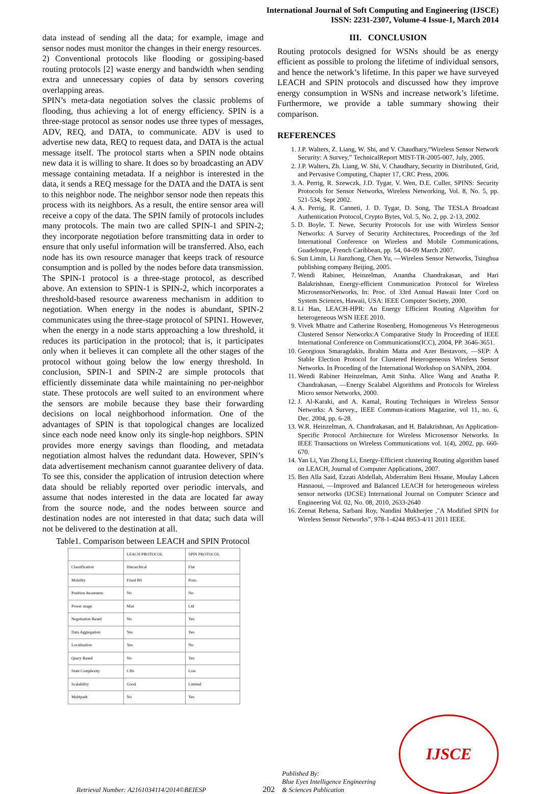International Journal of Soft Computing and Engineering (IJSCE)
ISSN: 2231-2307, Volume-4 Issue-1, March 2014
data instead of sending all the data; for example, image and sensor nodes must monitor the changes in their energy resources.
2) Conventional protocols like flooding or gossiping-based routing protocols [2] waste energy and bandwidth when sending extra and unnecessary copies of data by sensors covering overlapping areas.
SPIN’s meta-data negotiation solves the classic problems of flooding, thus achieving a lot of energy efficiency. SPIN is a three-stage protocol as sensor nodes use three types of messages, ADV, REQ, and DATA, to communicate. ADV is used to advertise new data, REQ to request data, and DATA is the actual message itself. The protocol starts when a SPIN node obtains new data it is willing to share. It does so by broadcasting an ADV message containing metadata. If a neighbor is interested in the data, it sends a REQ message for the DATA and the DATA is sent to this neighbor node. The neighbor sensor node then repeats this process with its neighbors. As a result, the entire sensor area will receive a copy of the data. The SPIN family of protocols includes many protocols. The main two are called SPIN-1 and SPIN-2; they incorporate negotiation before transmitting data in order to ensure that only useful information will be transferred. Also, each node has its own resource manager that keeps track of resource consumption and is polled by the nodes before data transmission. The SPIN-1 protocol is a three-stage protocol, as described above. An extension to SPIN-1 is SPIN-2, which incorporates a threshold-based resource awareness mechanism in addition to negotiation. When energy in the nodes is abundant, SPIN-2 communicates using the three-stage protocol of SPIN1. However, when the energy in a node starts approaching a low threshold, it reduces its participation in the protocol; that is, it participates only when it believes it can complete all the other stages of the protocol without going below the low energy threshold. In conclusion, SPIN-1 and SPIN-2 are simple protocols that efficiently disseminate data while maintaining no per-neighbor state. These protocols are well suited to an environment where the sensors are mobile because they base their forwarding decisions on local neighborhood information. One of the advantages of SPIN is that topological changes are localized since each node need know only its single-hop neighbors. SPIN provides more energy savings than flooding, and metadata negotiation almost halves the redundant data. However, SPIN’s data advertisement mechanism cannot guarantee delivery of data. To see this, consider the application of intrusion detection where data should be reliably reported over periodic intervals, and assume that nodes interested in the data are located far away from the source node, and the nodes between source and destination nodes are not interested in that data; such data will not be delivered to the destination at all.
Table1. Comparison between LEACH and SPIN Protocol
| | LEACH PROTOCOL | SPIN PROTOCOL |
| --- | --- | --- |
| Classification | Hierarchical | Flat |
| Mobility | Fixed BS | Poss. |
| Position Awareness | No | No |
| Power usage | Max | Ltd |
| Negotiation Based | No | Yes |
| Data Aggregation | Yes | Yes |
| Localization | Yes | No |
| Query Based | No | Yes |
| State Complexity | CHs | Low |
| Scalability | Good | Limited |
| Multipath | No | Yes |
III. CONCLUSION
Routing protocols designed for WSNs should be as energy efficient as possible to prolong the lifetime of individual sensors, and hence the network’s lifetime. In this paper we have surveyed LEACH and SPIN protocols and discussed how they improve energy consumption in WSNs and increase network’s lifetime. Furthermore, we provide a table summary showing their comparison.
REFERENCES
1. J.P. Walters, Z. Liang, W. Shi, and V. Chaudhary,“Wireless Sensor Network Security: A Survey,” TechnicalReport MIST-TR-2005-007, July, 2005.
2. J.P. Walters, Zh. Liang, W. Shi, V. Chaudhary, Security in Distributed, Grid, and Pervasive Computing, Chapter 17, CRC Press, 2006.
3. A. Perrig, R. Szewczk, J.D. Tygar, V. Wen, D.E. Culler, SPINS: Security Protocols for Sensor Networks, Wireless Networking, Vol. 8, No. 5, pp. 521-534, Sept 2002.
4. A. Perrig, R. Canneti, J. D. Tygar, D. Song, The TESLA Broadcast Authentication Protocol, Crypto Bytes, Vol. 5, No. 2, pp. 2-13, 2002.
5. D. Boyle, T. Newe, Security Protocols for use with Wireless Sensor Networks: A Survey of Security Architectures, Proceedings of the 3rd International Conference on Wireless and Mobile Communications, Guadeloupe, French Caribbean, pp. 54, 04-09 March 2007.
6. Sun Limin, Li Jianzhong, Chen Yu, ―Wireless Sensor Networks, Tsinghua publishing company Beijing, 2005.
7. Wendi Rabiner, Heinzelman, Anantha Chandrakasan, and Hari Balakrishnan, Energy-efficient Communication Protocol for Wireless MicrosensorNetworks, In: Proc. of 33rd Annual Hawaii Inter Cord on System Sciences, Hawaii, USA: IEEE Computer Society, 2000.
8. Li Han, LEACH-HPR: An Energy Efficient Routing Algorithm for heterogeneous WSN IEEE 2010.
9. Vivek Mhatre and Catherine Rosenberg, Homogeneous Vs Heterogeneous Clustered Sensor Networks:A Comparative Study In Proceeding of IEEE International Conference on Communications(ICC), 2004, PP. 3646-3651.
10. Georgious Smaragdakis, Ibrahim Matta and Azer Bestavors, ―SEP: A Stable Election Protocol for Clustered Heterogeneous Wireless Sensor Networks. In Proceding of the International Workshop on SANPA, 2004.
11. Wendi Rabiner Heinzelman, Amit Sinha. Alice Wang and Anatha P. Chandrakasan, ―Energy Scalabel Algorithms and Protocols for Wireless Micro sensor Networks, 2000.
12. J. Al-Karaki, and A. Kamal, Routing Techniques in Wireless Sensor Networks: A Survey., IEEE Commun-ications Magazine, vol 11, no. 6, Dec. 2004, pp. 6-28.
13. W.R. Heinzelman, A. Chandrakasan, and H. Balakrishnan, An Application-Specific Protocol Architecture for Wireless Microsensor Networks. In IEEE Transactions on Wireless Communications vol. 1(4), 2002, pp. 660-670.
14. Yan Li, Yan Zhong Li, Energy-Efficient clustering Routing algorithm based on LEACH, Journal of Computer Applications, 2007.
15. Ben Alla Said, Ezzati Abdellah, Abderrahim Beni Hssane, Moulay Lahcen Hasnaoui, ―Improved and Balanced LEACH for heterogeneous wireless sensor networks (IJCSE) International Journal on Computer Science and Engineering Vol. 02, No. 08, 2010, 2633-2640
16. Zeenat Rehena, Sarbani Roy, Nandini Mukherjee ,"A Modified SPIN for Wireless Sensor Networks”, 978-1-4244 8953-4/11 2011 IEEE.
Retrieval Number: A2161034114/2014©BEIESP
202
Published By:
Blue Eyes Intelligence Engineering
& Sciences Publication
IJSCE